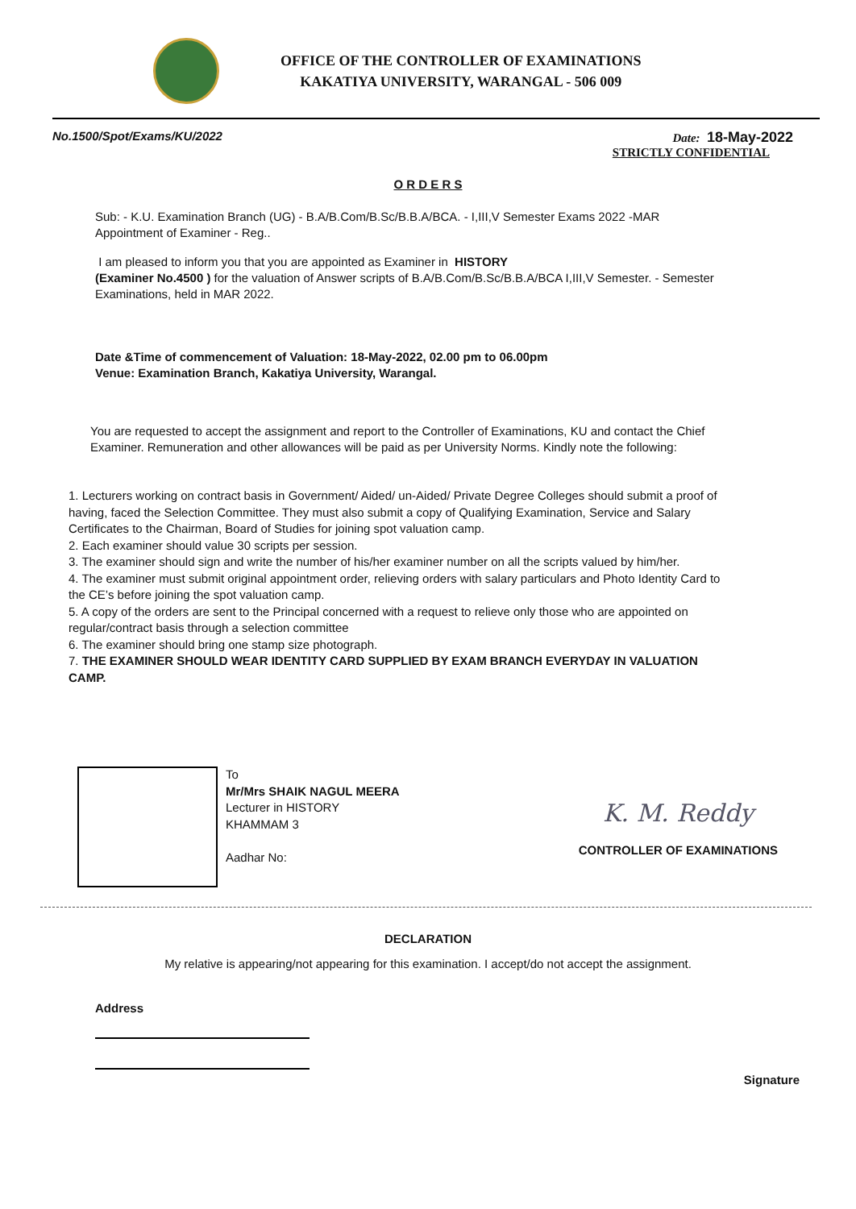OFFICE OF THE CONTROLLER OF EXAMINATIONS
KAKATIYA UNIVERSITY, WARANGAL - 506 009
No.1500/Spot/Exams/KU/2022 Date: 18-May-2022
STRICTLY CONFIDENTIAL
O R D E R S
Sub: - K.U. Examination Branch (UG) - B.A/B.Com/B.Sc/B.B.A/BCA. - I,III,V Semester Exams 2022 -MAR Appointment of Examiner - Reg..
I am pleased to inform you that you are appointed as Examiner in HISTORY
(Examiner No.4500 ) for the valuation of Answer scripts of B.A/B.Com/B.Sc/B.B.A/BCA I,III,V Semester. - Semester Examinations, held in MAR 2022.
Date &Time of commencement of Valuation: 18-May-2022, 02.00 pm to 06.00pm
Venue: Examination Branch, Kakatiya University, Warangal.
You are requested to accept the assignment and report to the Controller of Examinations, KU and contact the Chief Examiner. Remuneration and other allowances will be paid as per University Norms. Kindly note the following:
1. Lecturers working on contract basis in Government/ Aided/ un-Aided/ Private Degree Colleges should submit a proof of having, faced the Selection Committee. They must also submit a copy of Qualifying Examination, Service and Salary Certificates to the Chairman, Board of Studies for joining spot valuation camp.
2. Each examiner should value 30 scripts per session.
3. The examiner should sign and write the number of his/her examiner number on all the scripts valued by him/her.
4. The examiner must submit original appointment order, relieving orders with salary particulars and Photo Identity Card to the CE’s before joining the spot valuation camp.
5. A copy of the orders are sent to the Principal concerned with a request to relieve only those who are appointed on regular/contract basis through a selection committee
6. The examiner should bring one stamp size photograph.
7. THE EXAMINER SHOULD WEAR IDENTITY CARD SUPPLIED BY EXAM BRANCH EVERYDAY IN VALUATION CAMP.
To
Mr/Mrs SHAIK NAGUL MEERA
Lecturer in HISTORY
KHAMMAM 3
Aadhar No:
K. M. Reddy
CONTROLLER OF EXAMINATIONS
DECLARATION
My relative is appearing/not appearing for this examination. I accept/do not accept the assignment.
Address
Signature